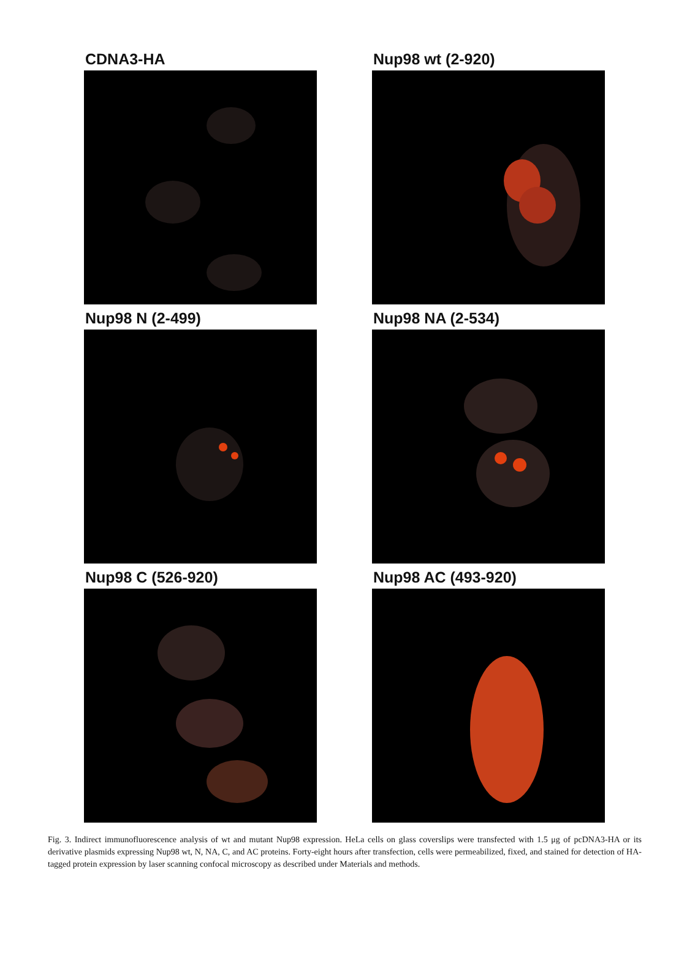CDNA3-HA
Nup98 wt (2-920)
Nup98 N (2-499)
Nup98 NA (2-534)
Nup98 C (526-920)
Nup98 AC (493-920)
Fig. 3. Indirect immunofluorescence analysis of wt and mutant Nup98 expression. HeLa cells on glass coverslips were transfected with 1.5 μg of pcDNA3-HA or its derivative plasmids expressing Nup98 wt, N, NA, C, and AC proteins. Forty-eight hours after transfection, cells were permeabilized, fixed, and stained for detection of HA-tagged protein expression by laser scanning confocal microscopy as described under Materials and methods.